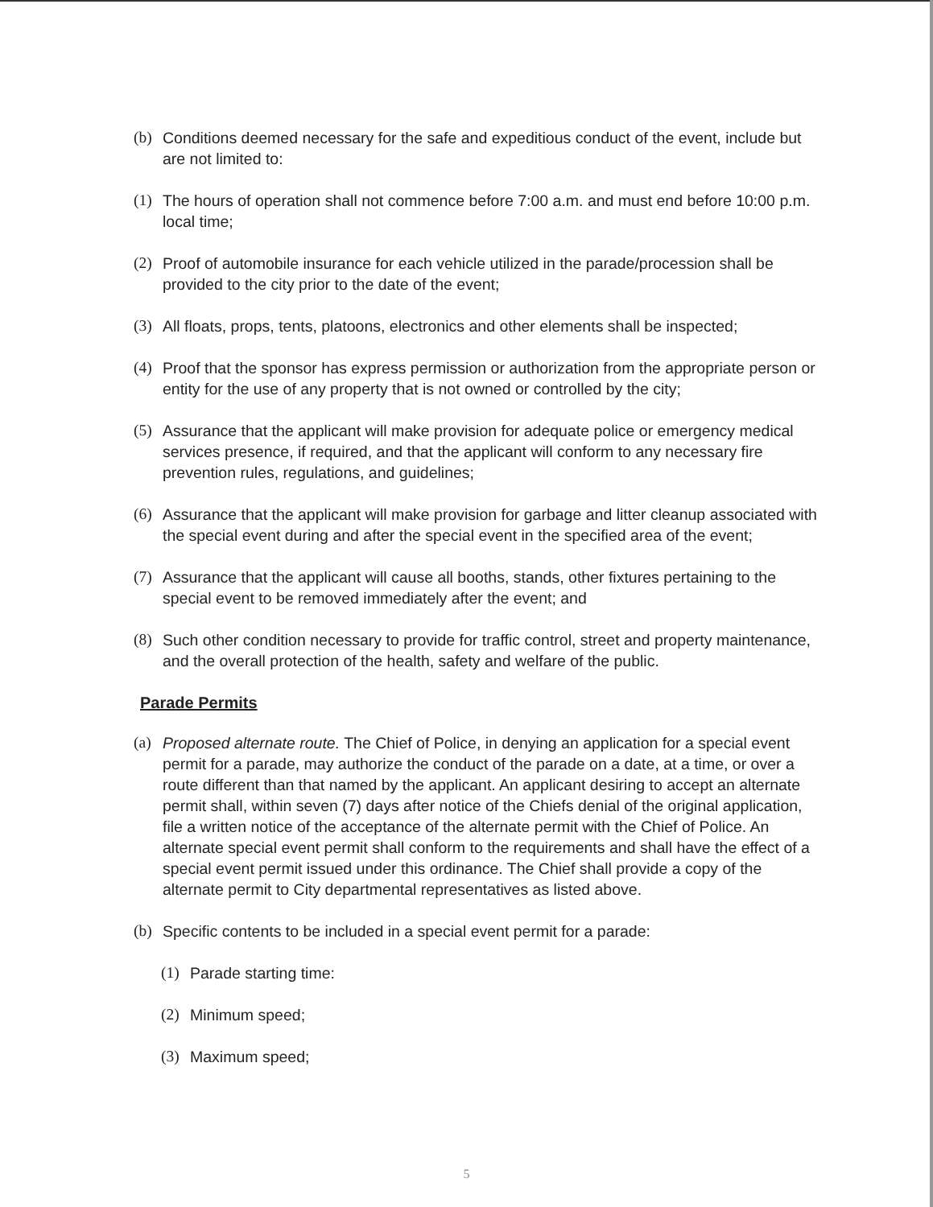(b) Conditions deemed necessary for the safe and expeditious conduct of the event, include but are not limited to:
(1) The hours of operation shall not commence before 7:00 a.m. and must end before 10:00 p.m. local time;
(2) Proof of automobile insurance for each vehicle utilized in the parade/procession shall be provided to the city prior to the date of the event;
(3) All floats, props, tents, platoons, electronics and other elements shall be inspected;
(4) Proof that the sponsor has express permission or authorization from the appropriate person or entity for the use of any property that is not owned or controlled by the city;
(5) Assurance that the applicant will make provision for adequate police or emergency medical services presence, if required, and that the applicant will conform to any necessary fire prevention rules, regulations, and guidelines;
(6) Assurance that the applicant will make provision for garbage and litter cleanup associated with the special event during and after the special event in the specified area of the event;
(7) Assurance that the applicant will cause all booths, stands, other fixtures pertaining to the special event to be removed immediately after the event; and
(8) Such other condition necessary to provide for traffic control, street and property maintenance, and the overall protection of the health, safety and welfare of the public.
Parade Permits
(a) Proposed alternate route. The Chief of Police, in denying an application for a special event permit for a parade, may authorize the conduct of the parade on a date, at a time, or over a route different than that named by the applicant. An applicant desiring to accept an alternate permit shall, within seven (7) days after notice of the Chiefs denial of the original application, file a written notice of the acceptance of the alternate permit with the Chief of Police. An alternate special event permit shall conform to the requirements and shall have the effect of a special event permit issued under this ordinance. The Chief shall provide a copy of the alternate permit to City departmental representatives as listed above.
(b) Specific contents to be included in a special event permit for a parade:
(1) Parade starting time:
(2) Minimum speed;
(3) Maximum speed;
5